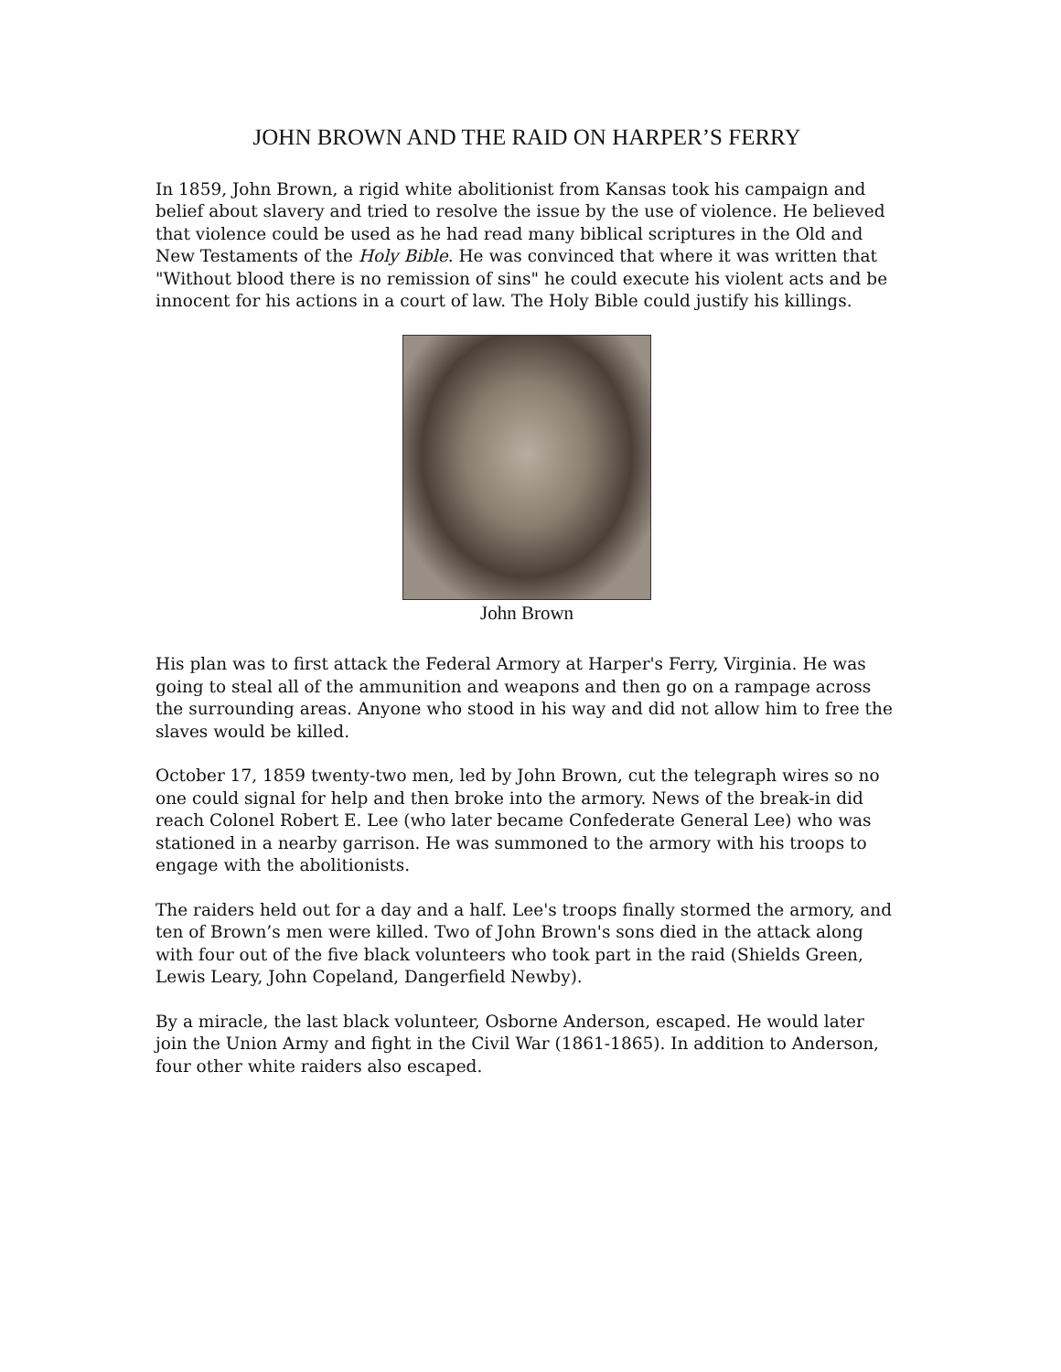JOHN BROWN AND THE RAID ON HARPER’S FERRY
In 1859, John Brown, a rigid white abolitionist from Kansas took his campaign and belief about slavery and tried to resolve the issue by the use of violence. He believed that violence could be used as he had read many biblical scriptures in the Old and New Testaments of the Holy Bible. He was convinced that where it was written that "Without blood there is no remission of sins" he could execute his violent acts and be innocent for his actions in a court of law. The Holy Bible could justify his killings.
John Brown
His plan was to first attack the Federal Armory at Harper's Ferry, Virginia. He was going to steal all of the ammunition and weapons and then go on a rampage across the surrounding areas. Anyone who stood in his way and did not allow him to free the slaves would be killed.
October 17, 1859 twenty-two men, led by John Brown, cut the telegraph wires so no one could signal for help and then broke into the armory. News of the break-in did reach Colonel Robert E. Lee (who later became Confederate General Lee) who was stationed in a nearby garrison. He was summoned to the armory with his troops to engage with the abolitionists.
The raiders held out for a day and a half. Lee's troops finally stormed the armory, and ten of Brown’s men were killed. Two of John Brown's sons died in the attack along with four out of the five black volunteers who took part in the raid (Shields Green, Lewis Leary, John Copeland, Dangerfield Newby).
By a miracle, the last black volunteer, Osborne Anderson, escaped. He would later join the Union Army and fight in the Civil War (1861-1865). In addition to Anderson, four other white raiders also escaped.